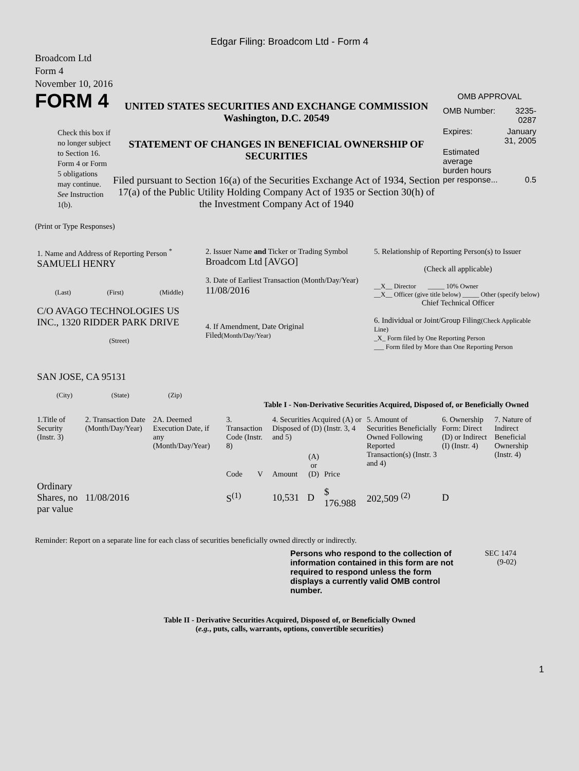Edgar Filing: Broadcom Ltd - Form 4
Broadcom Ltd
Form 4
November 10, 2016
FORM 4
Check this box if no longer subject to Section 16. Form 4 or Form 5 obligations may continue. See Instruction 1(b).
UNITED STATES SECURITIES AND EXCHANGE COMMISSION
Washington, D.C. 20549
STATEMENT OF CHANGES IN BENEFICIAL OWNERSHIP OF SECURITIES
Filed pursuant to Section 16(a) of the Securities Exchange Act of 1934, Section 17(a) of the Public Utility Holding Company Act of 1935 or Section 30(h) of the Investment Company Act of 1940
OMB APPROVAL
| OMB Number: | 3235-0287 |
| Expires: | January 31, 2005 |
| Estimated average burden hours per response... | 0.5 |
(Print or Type Responses)
| 1. Name and Address of Reporting Person <sup>*</sup> SAMUELI HENRY (Last) (First) (Middle) C/O AVAGO TECHNOLOGIES US INC., 1320 RIDDER PARK DRIVE (Street) SAN JOSE, CA 95131 (City) (State) (Zip) | 2. Issuer Name and Ticker or Trading Symbol Broadcom Ltd [AVGO] 3. Date of Earliest Transaction (Month/Day/Year) 11/08/2016 4. If Amendment, Date Original Filed (Month/Day/Year) | 5. Relationship of Reporting Person(s) to Issuer (Check all applicable) __X__ Director _____ 10% Owner __X__ Officer (give title below) _____ Other (specify below) Chief Technical Officer 6. Individual or Joint/Group Filing (Check Applicable Line) _X_ Form filed by One Reporting Person ___ Form filed by More than One Reporting Person |
Table I - Non-Derivative Securities Acquired, Disposed of, or Beneficially Owned
| 1.Title of Security (Instr. 3) | 2. Transaction Date (Month/Day/Year) | 2A. Deemed Execution Date, if any (Month/Day/Year) | 3. Transaction Code (Instr. 8) | | 4. Securities Acquired (A) or Disposed of (D) (Instr. 3, 4 and 5) | | | 5. Amount of Securities Beneficially Owned Following Reported Transaction(s) (Instr. 3 and 4) | 6. Ownership Form: Direct (D) or Indirect (I) (Instr. 4) | 7. Nature of Indirect Beneficial Ownership (Instr. 4) |
| --- | --- | --- | --- | --- | --- | --- | --- | --- | --- | --- |
| | | | Code | V | Amount | (A) or (D) | Price | | | |
| Ordinary Shares, no par value | 11/08/2016 | | S<sup>(1)</sup> | | 10,531 | D | $ 176.988 | 202,509 <sup>(2)</sup> | D | |
Reminder: Report on a separate line for each class of securities beneficially owned directly or indirectly.
Persons who respond to the collection of information contained in this form are not required to respond unless the form displays a currently valid OMB control number.
SEC 1474
(9-02)
Table II - Derivative Securities Acquired, Disposed of, or Beneficially Owned
(e.g., puts, calls, warrants, options, convertible securities)
1